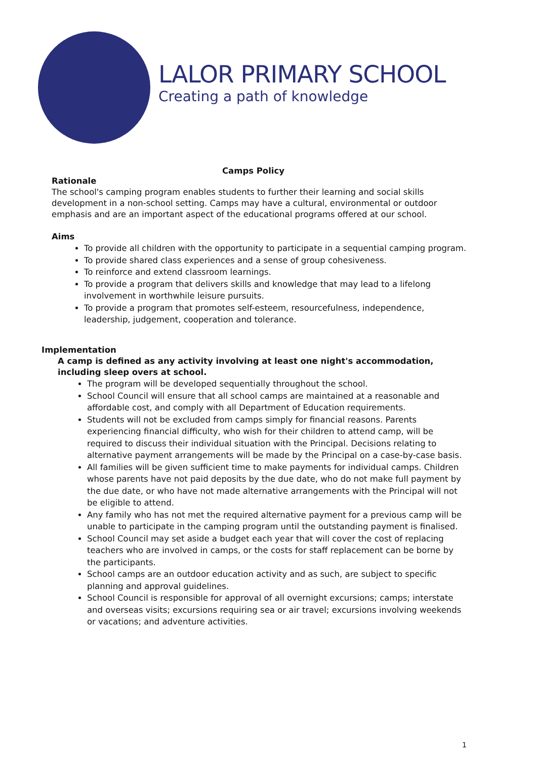LALOR PRIMARY SCHOOL
Creating a path of knowledge
Camps Policy
Rationale
The school's camping program enables students to further their learning and social skills development in a non-school setting. Camps may have a cultural, environmental or outdoor emphasis and are an important aspect of the educational programs offered at our school.
Aims
To provide all children with the opportunity to participate in a sequential camping program.
To provide shared class experiences and a sense of group cohesiveness.
To reinforce and extend classroom learnings.
To provide a program that delivers skills and knowledge that may lead to a lifelong involvement in worthwhile leisure pursuits.
To provide a program that promotes self-esteem, resourcefulness, independence, leadership, judgement, cooperation and tolerance.
Implementation
A camp is defined as any activity involving at least one night's accommodation, including sleep overs at school.
The program will be developed sequentially throughout the school.
School Council will ensure that all school camps are maintained at a reasonable and affordable cost, and comply with all Department of Education requirements.
Students will not be excluded from camps simply for financial reasons. Parents experiencing financial difficulty, who wish for their children to attend camp, will be required to discuss their individual situation with the Principal. Decisions relating to alternative payment arrangements will be made by the Principal on a case-by-case basis.
All families will be given sufficient time to make payments for individual camps. Children whose parents have not paid deposits by the due date, who do not make full payment by the due date, or who have not made alternative arrangements with the Principal will not be eligible to attend.
Any family who has not met the required alternative payment for a previous camp will be unable to participate in the camping program until the outstanding payment is finalised.
School Council may set aside a budget each year that will cover the cost of replacing teachers who are involved in camps, or the costs for staff replacement can be borne by the participants.
School camps are an outdoor education activity and as such, are subject to specific planning and approval guidelines.
School Council is responsible for approval of all overnight excursions; camps; interstate and overseas visits; excursions requiring sea or air travel; excursions involving weekends or vacations; and adventure activities.
1